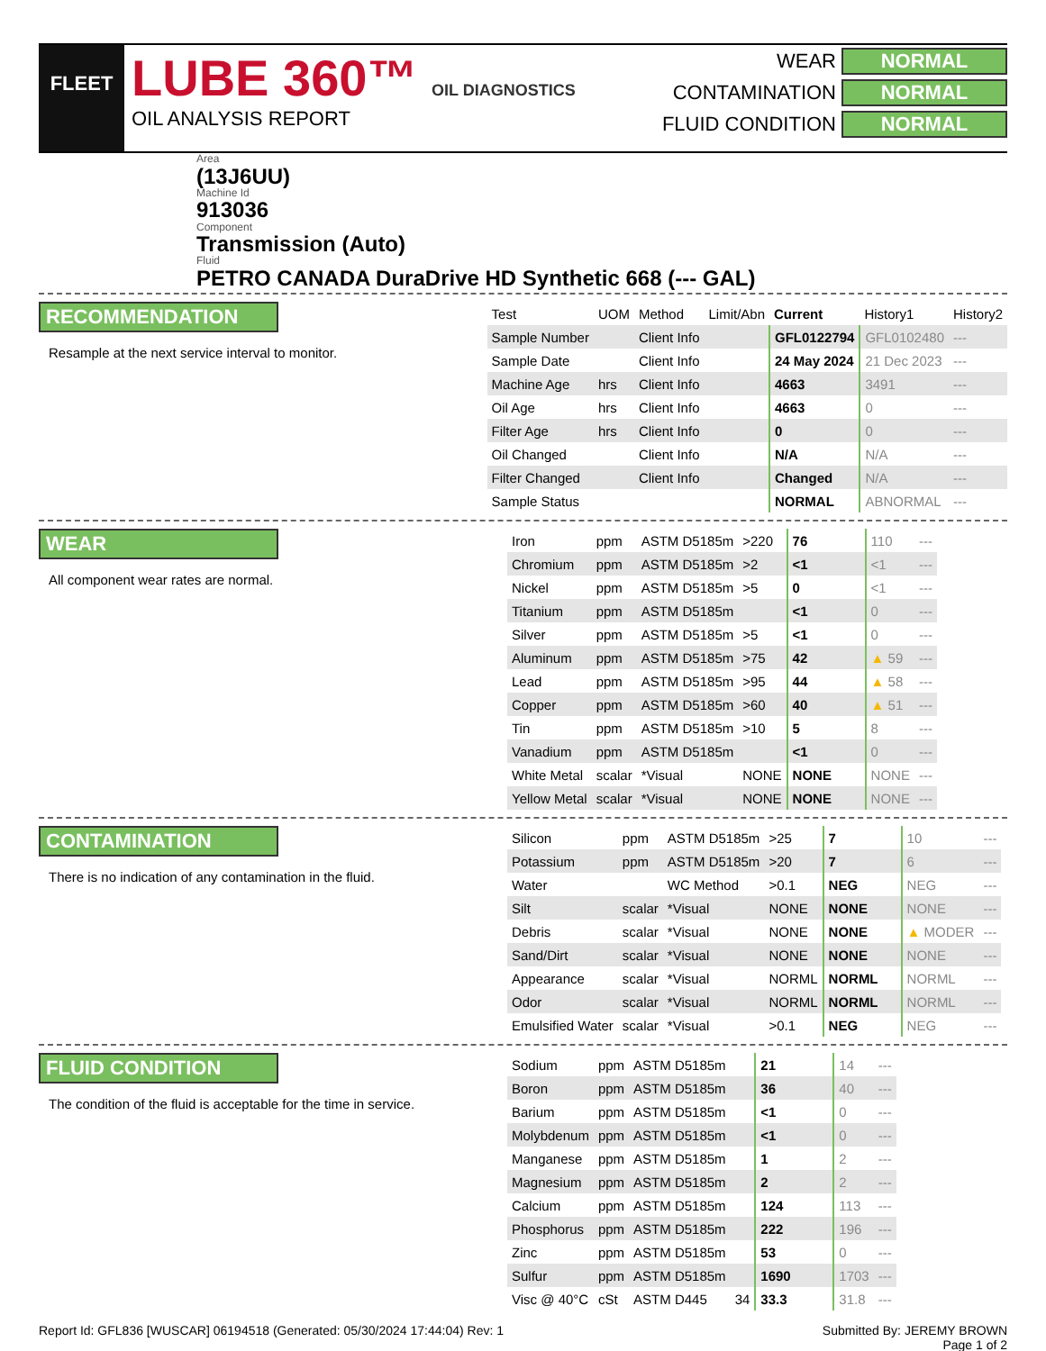FLEET
LUBE 360™ OIL DIAGNOSTICS
OIL ANALYSIS REPORT
WEAR NORMAL
CONTAMINATION NORMAL
FLUID CONDITION NORMAL
Area
(13J6UU)
Machine Id
913036
Component
Transmission (Auto)
Fluid
PETRO CANADA DuraDrive HD Synthetic 668 (--- GAL)
RECOMMENDATION
Resample at the next service interval to monitor.
| Test | UOM | Method | Limit/Abn | Current | History1 | History2 |
| --- | --- | --- | --- | --- | --- | --- |
| Sample Number | | Client Info | | GFL0122794 | GFL0102480 | --- |
| Sample Date | | Client Info | | 24 May 2024 | 21 Dec 2023 | --- |
| Machine Age | hrs | Client Info | | 4663 | 3491 | --- |
| Oil Age | hrs | Client Info | | 4663 | 0 | --- |
| Filter Age | hrs | Client Info | | 0 | 0 | --- |
| Oil Changed | | Client Info | | N/A | N/A | --- |
| Filter Changed | | Client Info | | Changed | N/A | --- |
| Sample Status | | | | NORMAL | ABNORMAL | --- |
WEAR
All component wear rates are normal.
| Iron | ppm | ASTM D5185m | >220 | 76 | 110 | --- |
| Chromium | ppm | ASTM D5185m | >2 | <1 | <1 | --- |
| Nickel | ppm | ASTM D5185m | >5 | 0 | <1 | --- |
| Titanium | ppm | ASTM D5185m | | <1 | 0 | --- |
| Silver | ppm | ASTM D5185m | >5 | <1 | 0 | --- |
| Aluminum | ppm | ASTM D5185m | >75 | 42 | ▲ 59 | --- |
| Lead | ppm | ASTM D5185m | >95 | 44 | ▲ 58 | --- |
| Copper | ppm | ASTM D5185m | >60 | 40 | ▲ 51 | --- |
| Tin | ppm | ASTM D5185m | >10 | 5 | 8 | --- |
| Vanadium | ppm | ASTM D5185m | | <1 | 0 | --- |
| White Metal | scalar | *Visual | NONE | NONE | NONE | --- |
| Yellow Metal | scalar | *Visual | NONE | NONE | NONE | --- |
CONTAMINATION
There is no indication of any contamination in the fluid.
| Silicon | ppm | ASTM D5185m | >25 | 7 | 10 | --- |
| Potassium | ppm | ASTM D5185m | >20 | 7 | 6 | --- |
| Water | | WC Method | >0.1 | NEG | NEG | --- |
| Silt | scalar | *Visual | NONE | NONE | NONE | --- |
| Debris | scalar | *Visual | NONE | NONE | ▲ MODER | --- |
| Sand/Dirt | scalar | *Visual | NONE | NONE | NONE | --- |
| Appearance | scalar | *Visual | NORML | NORML | NORML | --- |
| Odor | scalar | *Visual | NORML | NORML | NORML | --- |
| Emulsified Water | scalar | *Visual | >0.1 | NEG | NEG | --- |
FLUID CONDITION
The condition of the fluid is acceptable for the time in service.
| Sodium | ppm | ASTM D5185m | | 21 | 14 | --- |
| Boron | ppm | ASTM D5185m | | 36 | 40 | --- |
| Barium | ppm | ASTM D5185m | | <1 | 0 | --- |
| Molybdenum | ppm | ASTM D5185m | | <1 | 0 | --- |
| Manganese | ppm | ASTM D5185m | | 1 | 2 | --- |
| Magnesium | ppm | ASTM D5185m | | 2 | 2 | --- |
| Calcium | ppm | ASTM D5185m | | 124 | 113 | --- |
| Phosphorus | ppm | ASTM D5185m | | 222 | 196 | --- |
| Zinc | ppm | ASTM D5185m | | 53 | 0 | --- |
| Sulfur | ppm | ASTM D5185m | | 1690 | 1703 | --- |
| Visc @ 40°C | cSt | ASTM D445 | 34 | 33.3 | 31.8 | --- |
Report Id: GFL836 [WUSCAR] 06194518 (Generated: 05/30/2024 17:44:04) Rev: 1 Submitted By: JEREMY BROWN
Page 1 of 2